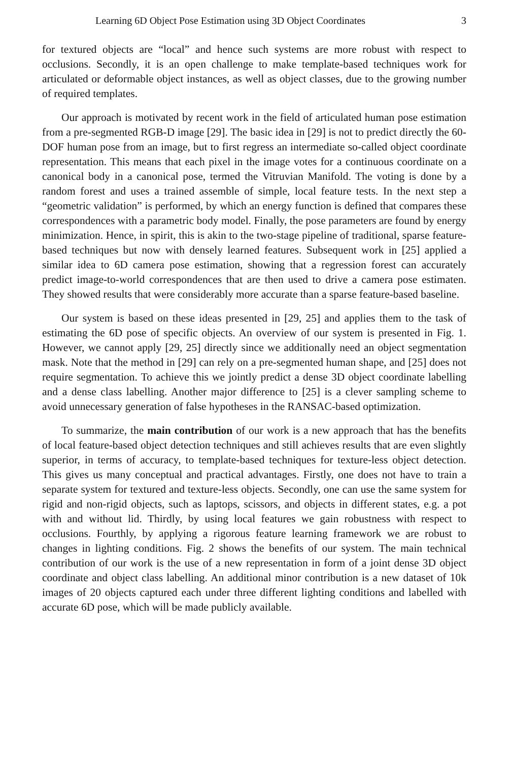Learning 6D Object Pose Estimation using 3D Object Coordinates 3
for textured objects are “local” and hence such systems are more robust with respect to occlusions. Secondly, it is an open challenge to make template-based techniques work for articulated or deformable object instances, as well as object classes, due to the growing number of required templates.
Our approach is motivated by recent work in the field of articulated human pose estimation from a pre-segmented RGB-D image [29]. The basic idea in [29] is not to predict directly the 60-DOF human pose from an image, but to first regress an intermediate so-called object coordinate representation. This means that each pixel in the image votes for a continuous coordinate on a canonical body in a canonical pose, termed the Vitruvian Manifold. The voting is done by a random forest and uses a trained assemble of simple, local feature tests. In the next step a “geometric validation” is performed, by which an energy function is defined that compares these correspondences with a parametric body model. Finally, the pose parameters are found by energy minimization. Hence, in spirit, this is akin to the two-stage pipeline of traditional, sparse feature-based techniques but now with densely learned features. Subsequent work in [25] applied a similar idea to 6D camera pose estimation, showing that a regression forest can accurately predict image-to-world correspondences that are then used to drive a camera pose estimaten. They showed results that were considerably more accurate than a sparse feature-based baseline.
Our system is based on these ideas presented in [29, 25] and applies them to the task of estimating the 6D pose of specific objects. An overview of our system is presented in Fig. 1. However, we cannot apply [29, 25] directly since we additionally need an object segmentation mask. Note that the method in [29] can rely on a pre-segmented human shape, and [25] does not require segmentation. To achieve this we jointly predict a dense 3D object coordinate labelling and a dense class labelling. Another major difference to [25] is a clever sampling scheme to avoid unnecessary generation of false hypotheses in the RANSAC-based optimization.
To summarize, the main contribution of our work is a new approach that has the benefits of local feature-based object detection techniques and still achieves results that are even slightly superior, in terms of accuracy, to template-based techniques for texture-less object detection. This gives us many conceptual and practical advantages. Firstly, one does not have to train a separate system for textured and texture-less objects. Secondly, one can use the same system for rigid and non-rigid objects, such as laptops, scissors, and objects in different states, e.g. a pot with and without lid. Thirdly, by using local features we gain robustness with respect to occlusions. Fourthly, by applying a rigorous feature learning framework we are robust to changes in lighting conditions. Fig. 2 shows the benefits of our system. The main technical contribution of our work is the use of a new representation in form of a joint dense 3D object coordinate and object class labelling. An additional minor contribution is a new dataset of 10k images of 20 objects captured each under three different lighting conditions and labelled with accurate 6D pose, which will be made publicly available.